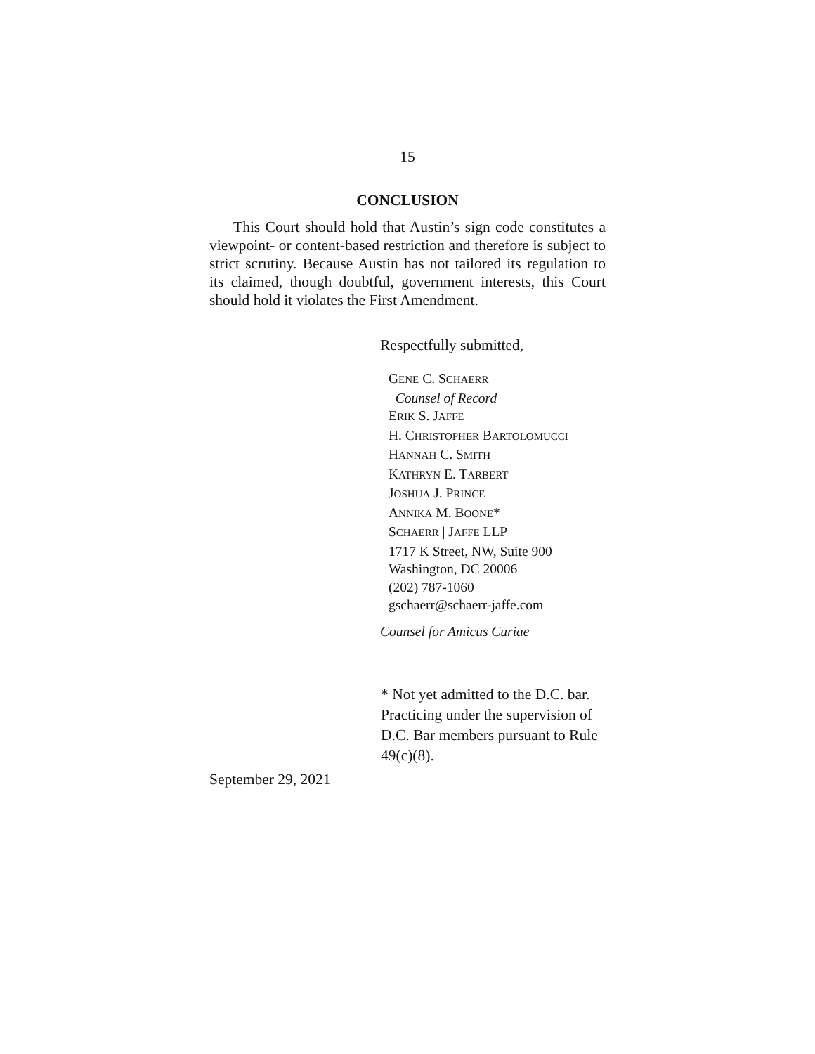15
CONCLUSION
This Court should hold that Austin’s sign code constitutes a viewpoint- or content-based restriction and therefore is subject to strict scrutiny. Because Austin has not tailored its regulation to its claimed, though doubtful, government interests, this Court should hold it violates the First Amendment.
Respectfully submitted,
GENE C. SCHAERR
Counsel of Record
ERIK S. JAFFE
H. CHRISTOPHER BARTOLOMUCCI
HANNAH C. SMITH
KATHRYN E. TARBERT
JOSHUA J. PRINCE
ANNIKA M. BOONE*
SCHAERR | JAFFE LLP
1717 K Street, NW, Suite 900
Washington, DC 20006
(202) 787-1060
gschaerr@schaerr-jaffe.com
Counsel for Amicus Curiae
* Not yet admitted to the D.C. bar. Practicing under the supervision of D.C. Bar members pursuant to Rule 49(c)(8).
September 29, 2021